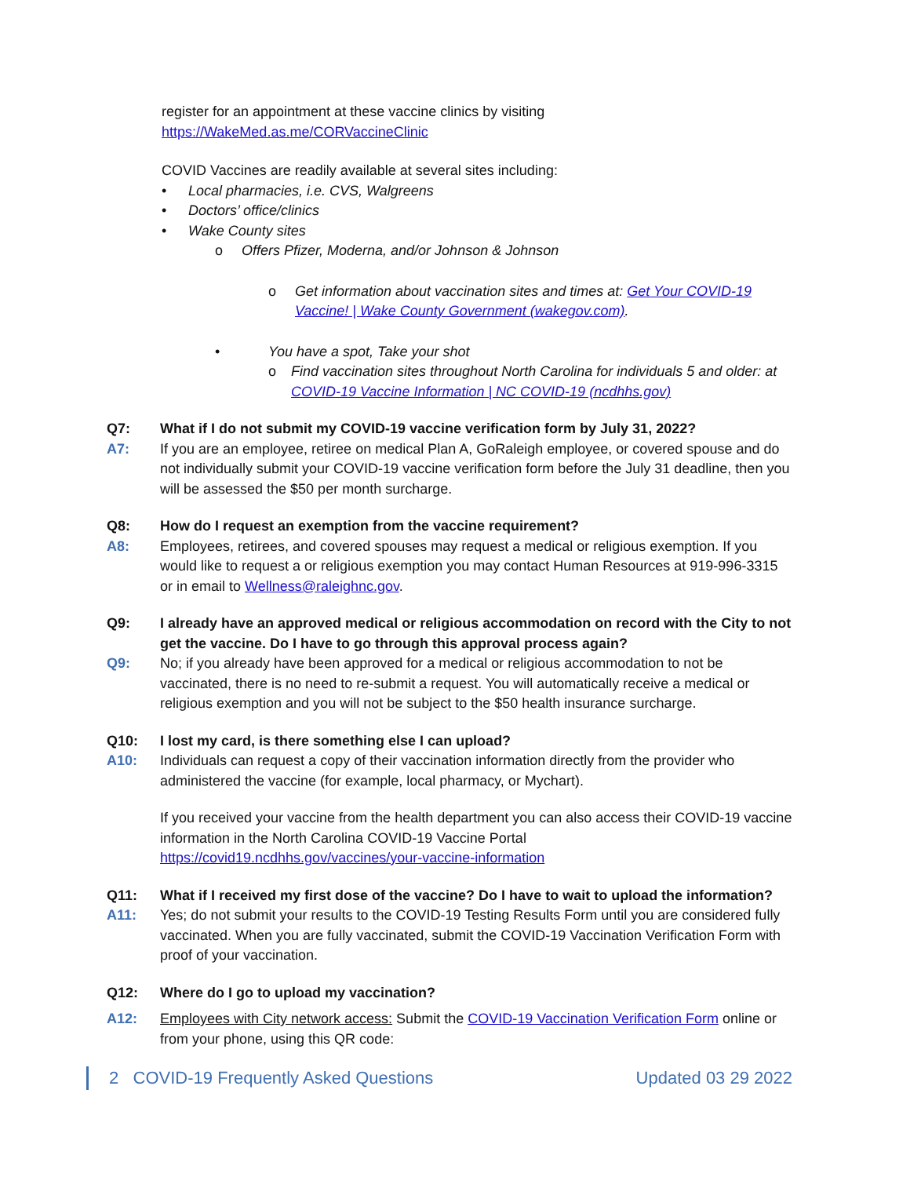register for an appointment at these vaccine clinics by visiting
https://WakeMed.as.me/CORVaccineClinic
COVID Vaccines are readily available at several sites including:
• Local pharmacies, i.e. CVS, Walgreens
• Doctors’ office/clinics
• Wake County sites
o Offers Pfizer, Moderna, and/or Johnson & Johnson
o Get information about vaccination sites and times at: Get Your COVID-19 Vaccine! | Wake County Government (wakegov.com).
• You have a spot, Take your shot
o Find vaccination sites throughout North Carolina for individuals 5 and older: at COVID-19 Vaccine Information | NC COVID-19 (ncdhhs.gov)
Q7: What if I do not submit my COVID-19 vaccine verification form by July 31, 2022?
A7: If you are an employee, retiree on medical Plan A, GoRaleigh employee, or covered spouse and do not individually submit your COVID-19 vaccine verification form before the July 31 deadline, then you will be assessed the $50 per month surcharge.
Q8: How do I request an exemption from the vaccine requirement?
A8: Employees, retirees, and covered spouses may request a medical or religious exemption. If you would like to request a or religious exemption you may contact Human Resources at 919-996-3315 or in email to Wellness@raleighnc.gov.
Q9: I already have an approved medical or religious accommodation on record with the City to not get the vaccine. Do I have to go through this approval process again?
Q9: No; if you already have been approved for a medical or religious accommodation to not be vaccinated, there is no need to re-submit a request. You will automatically receive a medical or religious exemption and you will not be subject to the $50 health insurance surcharge.
Q10: I lost my card, is there something else I can upload?
A10: Individuals can request a copy of their vaccination information directly from the provider who administered the vaccine (for example, local pharmacy, or Mychart).
If you received your vaccine from the health department you can also access their COVID-19 vaccine information in the North Carolina COVID-19 Vaccine Portal https://covid19.ncdhhs.gov/vaccines/your-vaccine-information
Q11: What if I received my first dose of the vaccine? Do I have to wait to upload the information?
A11: Yes; do not submit your results to the COVID-19 Testing Results Form until you are considered fully vaccinated. When you are fully vaccinated, submit the COVID-19 Vaccination Verification Form with proof of your vaccination.
Q12: Where do I go to upload my vaccination?
A12: Employees with City network access: Submit the COVID-19 Vaccination Verification Form online or from your phone, using this QR code:
2 COVID-19 Frequently Asked Questions Updated 03 29 2022